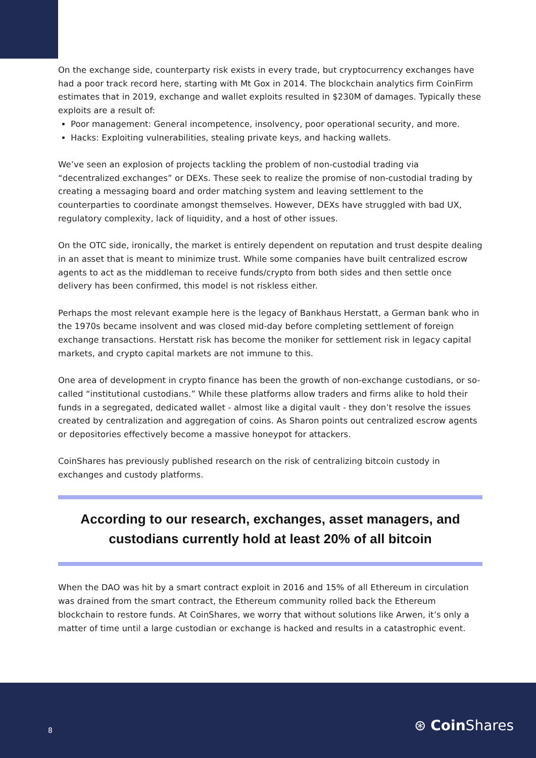On the exchange side, counterparty risk exists in every trade, but cryptocurrency exchanges have had a poor track record here, starting with Mt Gox in 2014. The blockchain analytics firm CoinFirm estimates that in 2019, exchange and wallet exploits resulted in $230M of damages. Typically these exploits are a result of:
Poor management: General incompetence, insolvency, poor operational security, and more.
Hacks: Exploiting vulnerabilities, stealing private keys, and hacking wallets.
We’ve seen an explosion of projects tackling the problem of non-custodial trading via “decentralized exchanges” or DEXs. These seek to realize the promise of non-custodial trading by creating a messaging board and order matching system and leaving settlement to the counterparties to coordinate amongst themselves. However, DEXs have struggled with bad UX, regulatory complexity, lack of liquidity, and a host of other issues.
On the OTC side, ironically, the market is entirely dependent on reputation and trust despite dealing in an asset that is meant to minimize trust. While some companies have built centralized escrow agents to act as the middleman to receive funds/crypto from both sides and then settle once delivery has been confirmed, this model is not riskless either.
Perhaps the most relevant example here is the legacy of Bankhaus Herstatt, a German bank who in the 1970s became insolvent and was closed mid-day before completing settlement of foreign exchange transactions. Herstatt risk has become the moniker for settlement risk in legacy capital markets, and crypto capital markets are not immune to this.
One area of development in crypto finance has been the growth of non-exchange custodians, or so-called “institutional custodians.” While these platforms allow traders and firms alike to hold their funds in a segregated, dedicated wallet - almost like a digital vault - they don’t resolve the issues created by centralization and aggregation of coins. As Sharon points out centralized escrow agents or depositories effectively become a massive honeypot for attackers.
CoinShares has previously published research on the risk of centralizing bitcoin custody in exchanges and custody platforms.
According to our research, exchanges, asset managers, and custodians currently hold at least 20% of all bitcoin
When the DAO was hit by a smart contract exploit in 2016 and 15% of all Ethereum in circulation was drained from the smart contract, the Ethereum community rolled back the Ethereum blockchain to restore funds. At CoinShares, we worry that without solutions like Arwen, it’s only a matter of time until a large custodian or exchange is hacked and results in a catastrophic event.
8 ⊛ Coin Shares